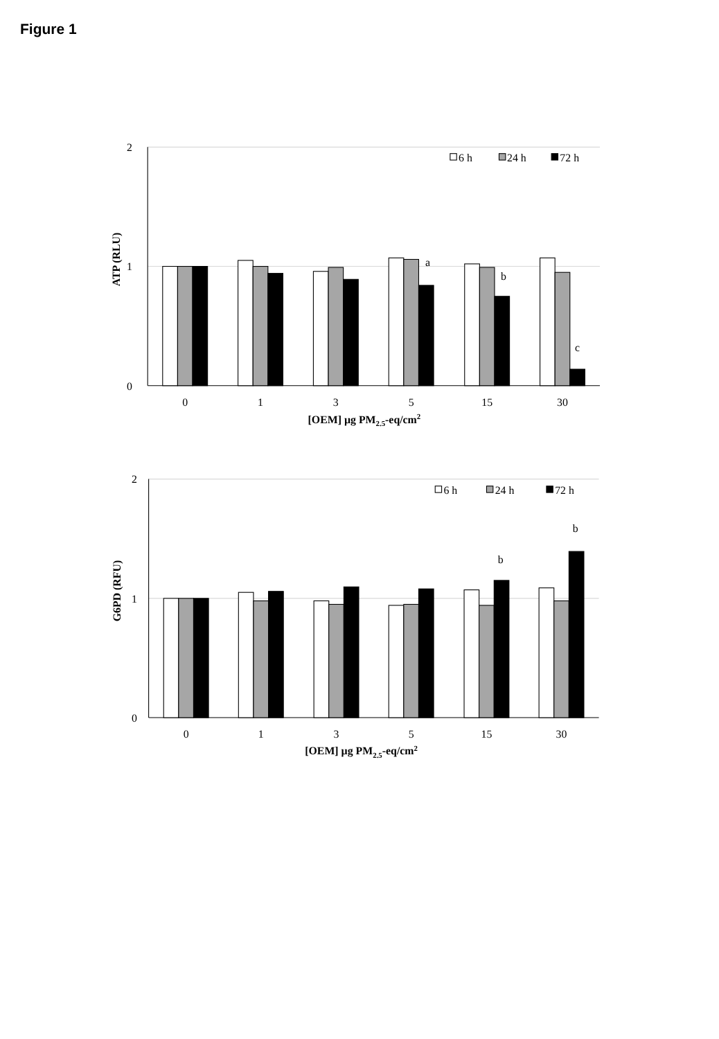Figure 1
2
1
0
ATP (RLU)
6 h
24 h
72 h
a
b
c
0
1
3
5
15
30
[OEM] µg PM2.5-eq/cm2
2
1
0
G6PD (RFU)
6 h
24 h
72 h
b
b
0
1
3
5
15
30
[OEM] µg PM2.5-eq/cm2